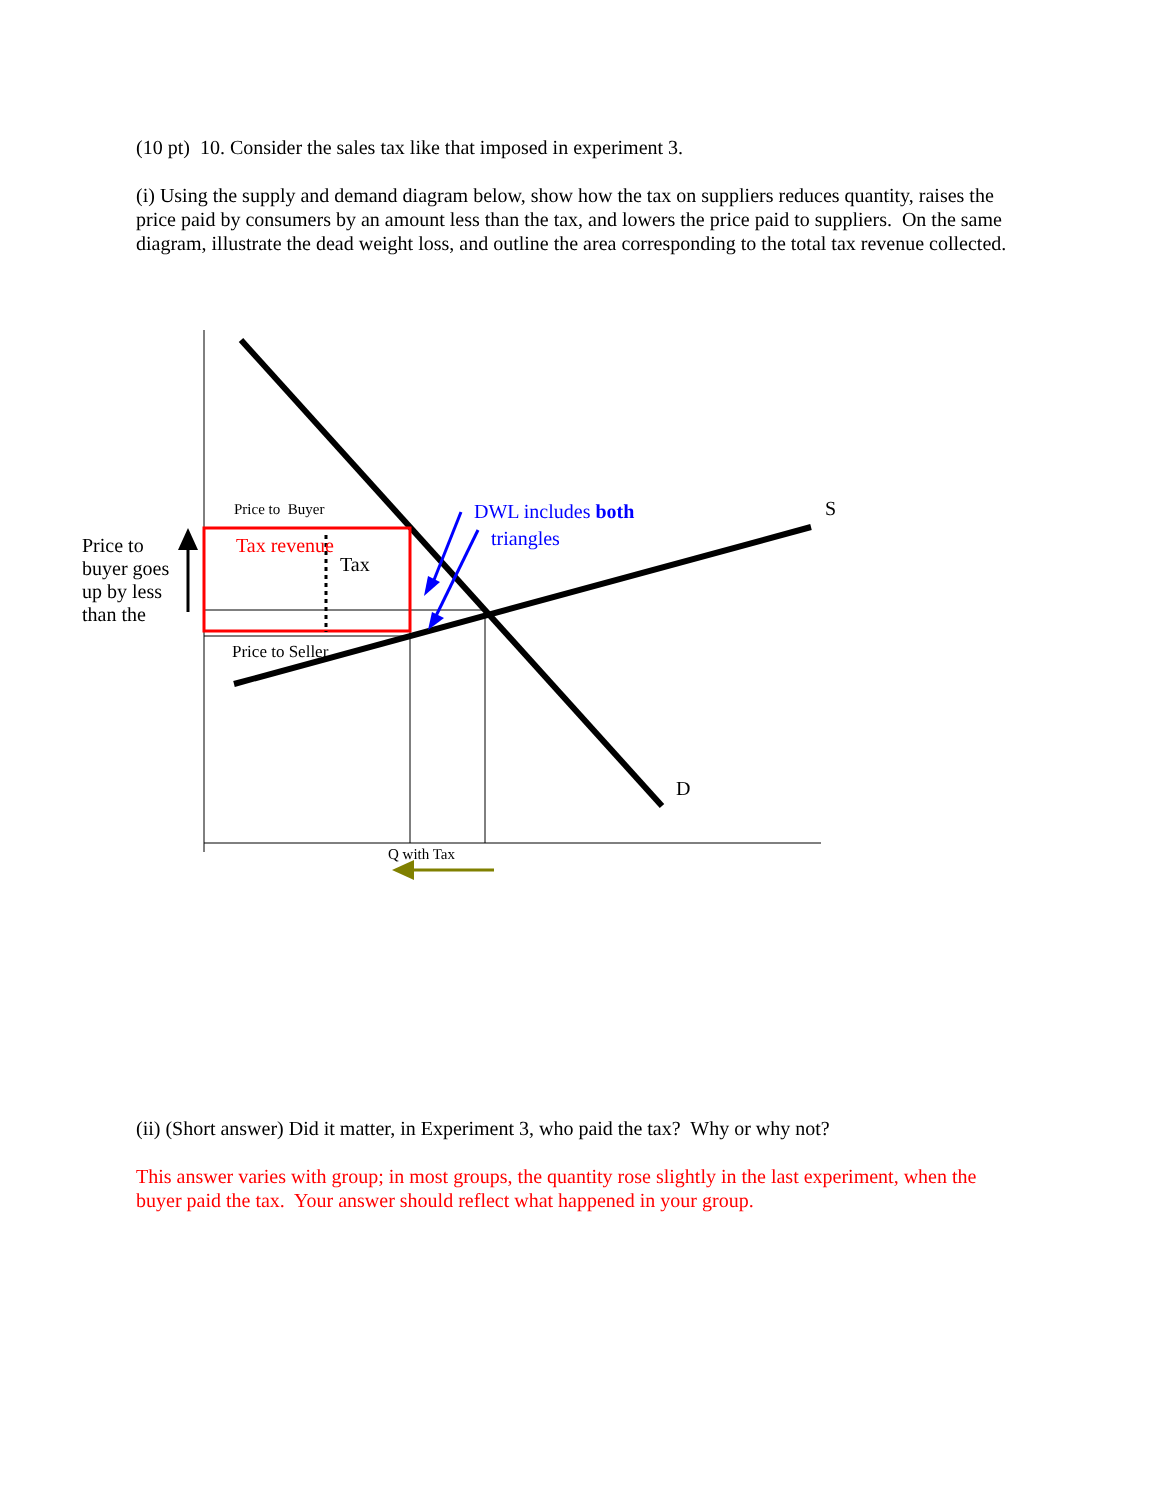(10 pt) 10. Consider the sales tax like that imposed in experiment 3.
(i) Using the supply and demand diagram below, show how the tax on suppliers reduces quantity, raises the price paid by consumers by an amount less than the tax, and lowers the price paid to suppliers. On the same diagram, illustrate the dead weight loss, and outline the area corresponding to the total tax revenue collected.
Price to Buyer DWL includes both S
triangles
Price to
buyer goes
up by less
than the
Tax revenue
Tax
Price to Seller
D
Q with Tax
(ii) (Short answer) Did it matter, in Experiment 3, who paid the tax? Why or why not?
This answer varies with group; in most groups, the quantity rose slightly in the last experiment, when the buyer paid the tax. Your answer should reflect what happened in your group.